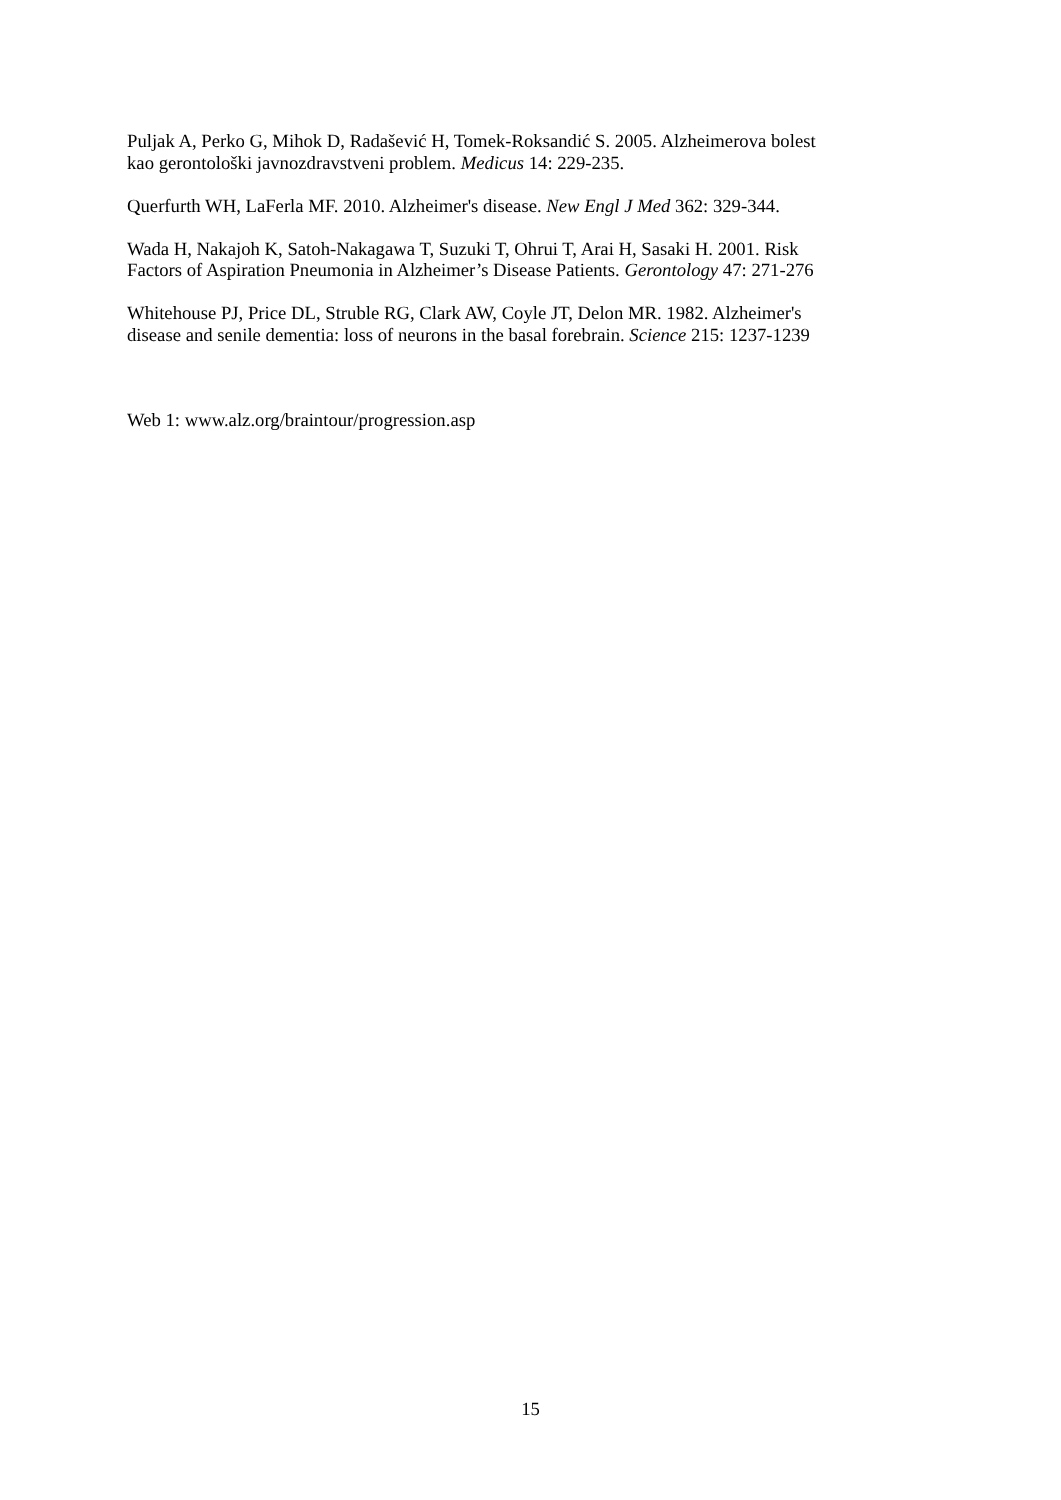Puljak A, Perko G, Mihok D, Radašević H, Tomek-Roksandić S. 2005. Alzheimerova bolest
kao gerontološki javnozdravstveni problem. Medicus 14: 229-235.
Querfurth WH, LaFerla MF. 2010. Alzheimer's disease. New Engl J Med 362: 329-344.
Wada H, Nakajoh K, Satoh-Nakagawa T, Suzuki T, Ohrui T, Arai H, Sasaki H. 2001. Risk
Factors of Aspiration Pneumonia in Alzheimer’s Disease Patients. Gerontology 47: 271-276
Whitehouse PJ, Price DL, Struble RG, Clark AW, Coyle JT, Delon MR. 1982. Alzheimer's
disease and senile dementia: loss of neurons in the basal forebrain. Science 215: 1237-1239
Web 1: www.alz.org/braintour/progression.asp
15